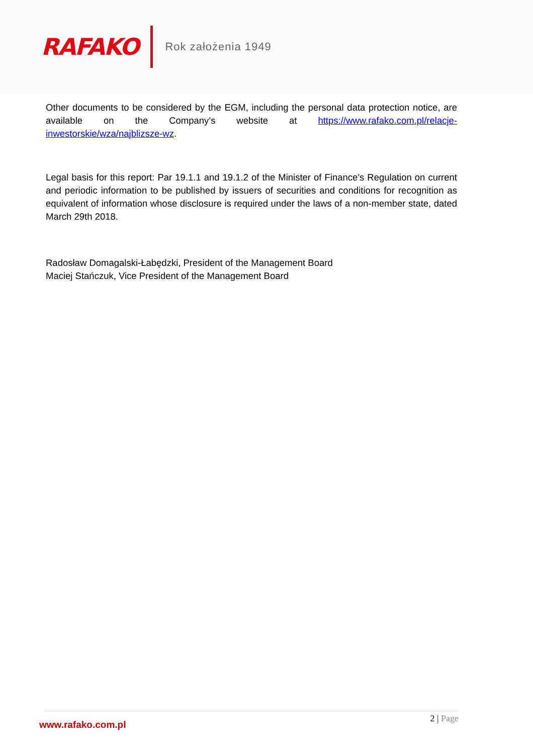RAFAKO
Rok założenia 1949
Other documents to be considered by the EGM, including the personal data protection notice, are available on the Company’s website at https://www.rafako.com.pl/relacje-inwestorskie/wza/najblizsze-wz.
Legal basis for this report: Par 19.1.1 and 19.1.2 of the Minister of Finance’s Regulation on current and periodic information to be published by issuers of securities and conditions for recognition as equivalent of information whose disclosure is required under the laws of a non-member state, dated March 29th 2018.
Radosław Domagalski-Łabędzki, President of the Management Board
Maciej Stańczuk, Vice President of the Management Board
www.rafako.com.pl
2 | Page